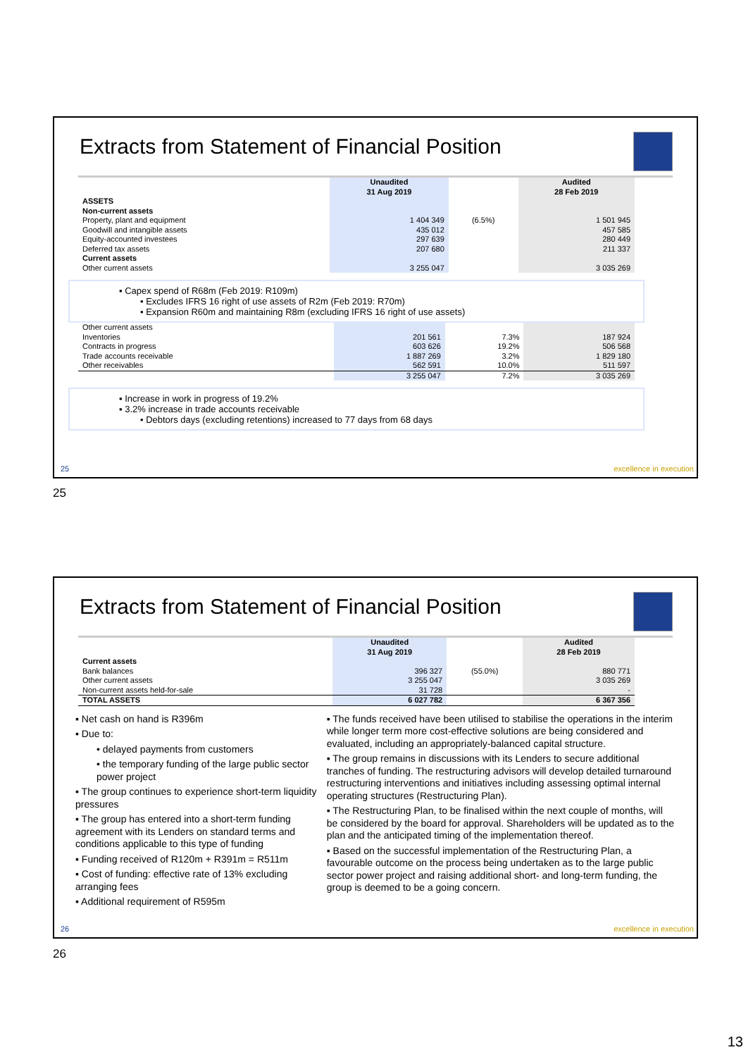Extracts from Statement of Financial Position
| | Unaudited 31 Aug 2019 | | Audited 28 Feb 2019 |
| --- | --- | --- | --- |
| ASSETS | | | |
| Non-current assets | | | |
| Property, plant and equipment | 1 404 349 | (6.5%) | 1 501 945 |
| Goodwill and intangible assets | 435 012 | | 457 585 |
| Equity-accounted investees | 297 639 | | 280 449 |
| Deferred tax assets | 207 680 | | 211 337 |
| Current assets | | | |
| Other current assets | 3 255 047 | | 3 035 269 |
▪ Capex spend of R68m (Feb 2019: R109m)
• Excludes IFRS 16 right of use assets of R2m (Feb 2019: R70m)
• Expansion R60m and maintaining R8m (excluding IFRS 16 right of use assets)
| Other current assets | | | |
| Inventories | 201 561 | 7.3% | 187 924 |
| Contracts in progress | 603 626 | 19.2% | 506 568 |
| Trade accounts receivable | 1 887 269 | 3.2% | 1 829 180 |
| Other receivables | 562 591 | 10.0% | 511 597 |
| | 3 255 047 | 7.2% | 3 035 269 |
▪ Increase in work in progress of 19.2%
▪ 3.2% increase in trade accounts receivable
• Debtors days (excluding retentions) increased to 77 days from 68 days
25 excellence in execution
25
Extracts from Statement of Financial Position
| | Unaudited 31 Aug 2019 | | Audited 28 Feb 2019 |
| --- | --- | --- | --- |
| Current assets | | | |
| Bank balances | 396 327 | (55.0%) | 880 771 |
| Other current assets | 3 255 047 | | 3 035 269 |
| Non-current assets held-for-sale | 31 728 | | - |
| TOTAL ASSETS | 6 027 782 | | 6 367 356 |
▪ Net cash on hand is R396m
▪ Due to:
• delayed payments from customers
• the temporary funding of the large public sector power project
▪ The group continues to experience short-term liquidity pressures
▪ The group has entered into a short-term funding agreement with its Lenders on standard terms and conditions applicable to this type of funding
▪ Funding received of R120m + R391m = R511m
▪ Cost of funding: effective rate of 13% excluding arranging fees
▪ Additional requirement of R595m
▪ The funds received have been utilised to stabilise the operations in the interim while longer term more cost-effective solutions are being considered and evaluated, including an appropriately-balanced capital structure.
▪ The group remains in discussions with its Lenders to secure additional tranches of funding. The restructuring advisors will develop detailed turnaround restructuring interventions and initiatives including assessing optimal internal operating structures (Restructuring Plan).
▪ The Restructuring Plan, to be finalised within the next couple of months, will be considered by the board for approval. Shareholders will be updated as to the plan and the anticipated timing of the implementation thereof.
▪ Based on the successful implementation of the Restructuring Plan, a favourable outcome on the process being undertaken as to the large public sector power project and raising additional short- and long-term funding, the group is deemed to be a going concern.
26 excellence in execution
26
13